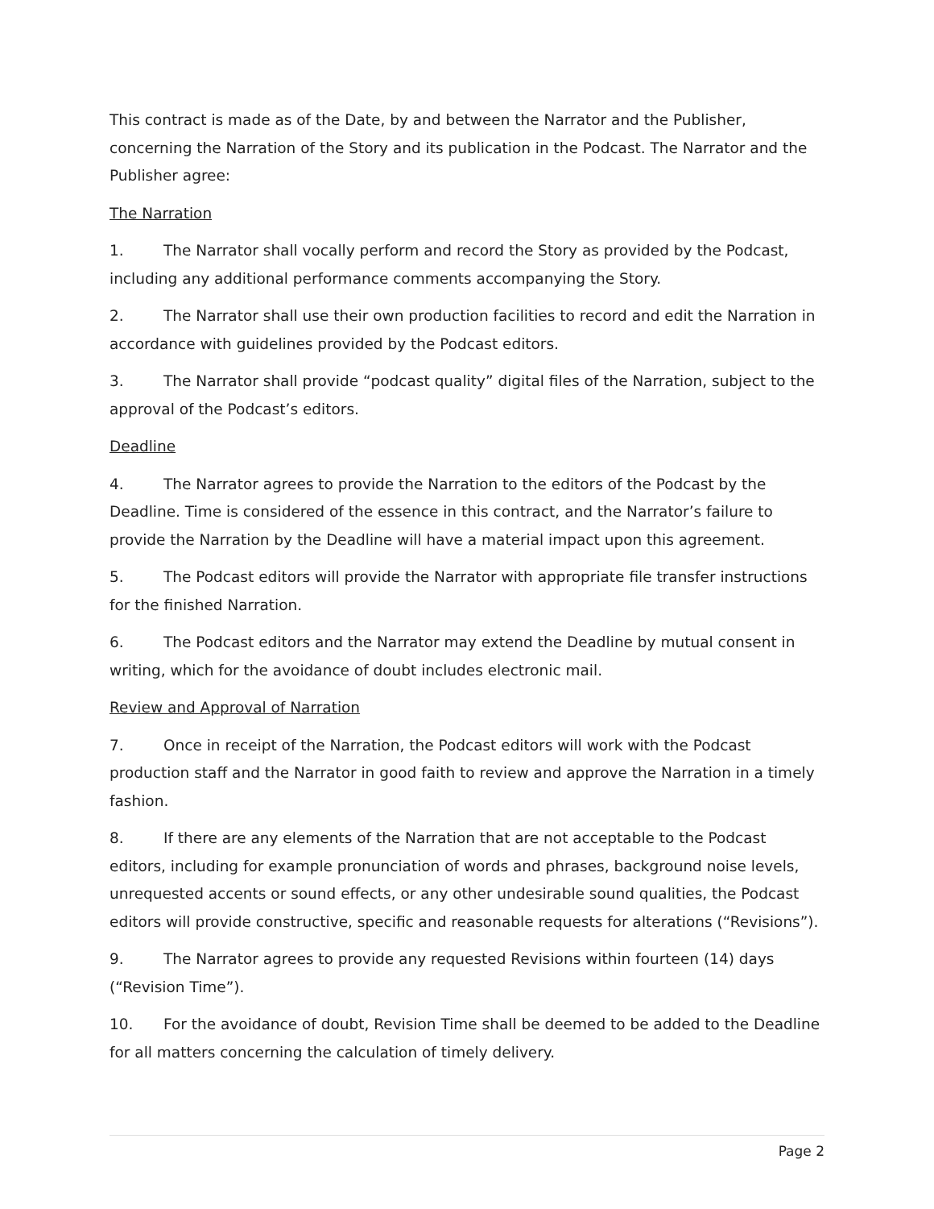This contract is made as of the Date, by and between the Narrator and the Publisher, concerning the Narration of the Story and its publication in the Podcast. The Narrator and the Publisher agree:
The Narration
1. The Narrator shall vocally perform and record the Story as provided by the Podcast, including any additional performance comments accompanying the Story.
2. The Narrator shall use their own production facilities to record and edit the Narration in accordance with guidelines provided by the Podcast editors.
3. The Narrator shall provide “podcast quality” digital files of the Narration, subject to the approval of the Podcast’s editors.
Deadline
4. The Narrator agrees to provide the Narration to the editors of the Podcast by the Deadline. Time is considered of the essence in this contract, and the Narrator’s failure to provide the Narration by the Deadline will have a material impact upon this agreement.
5. The Podcast editors will provide the Narrator with appropriate file transfer instructions for the finished Narration.
6. The Podcast editors and the Narrator may extend the Deadline by mutual consent in writing, which for the avoidance of doubt includes electronic mail.
Review and Approval of Narration
7. Once in receipt of the Narration, the Podcast editors will work with the Podcast production staff and the Narrator in good faith to review and approve the Narration in a timely fashion.
8. If there are any elements of the Narration that are not acceptable to the Podcast editors, including for example pronunciation of words and phrases, background noise levels, unrequested accents or sound effects, or any other undesirable sound qualities, the Podcast editors will provide constructive, specific and reasonable requests for alterations (“Revisions”).
9. The Narrator agrees to provide any requested Revisions within fourteen (14) days (“Revision Time”).
10. For the avoidance of doubt, Revision Time shall be deemed to be added to the Deadline for all matters concerning the calculation of timely delivery.
Page 2